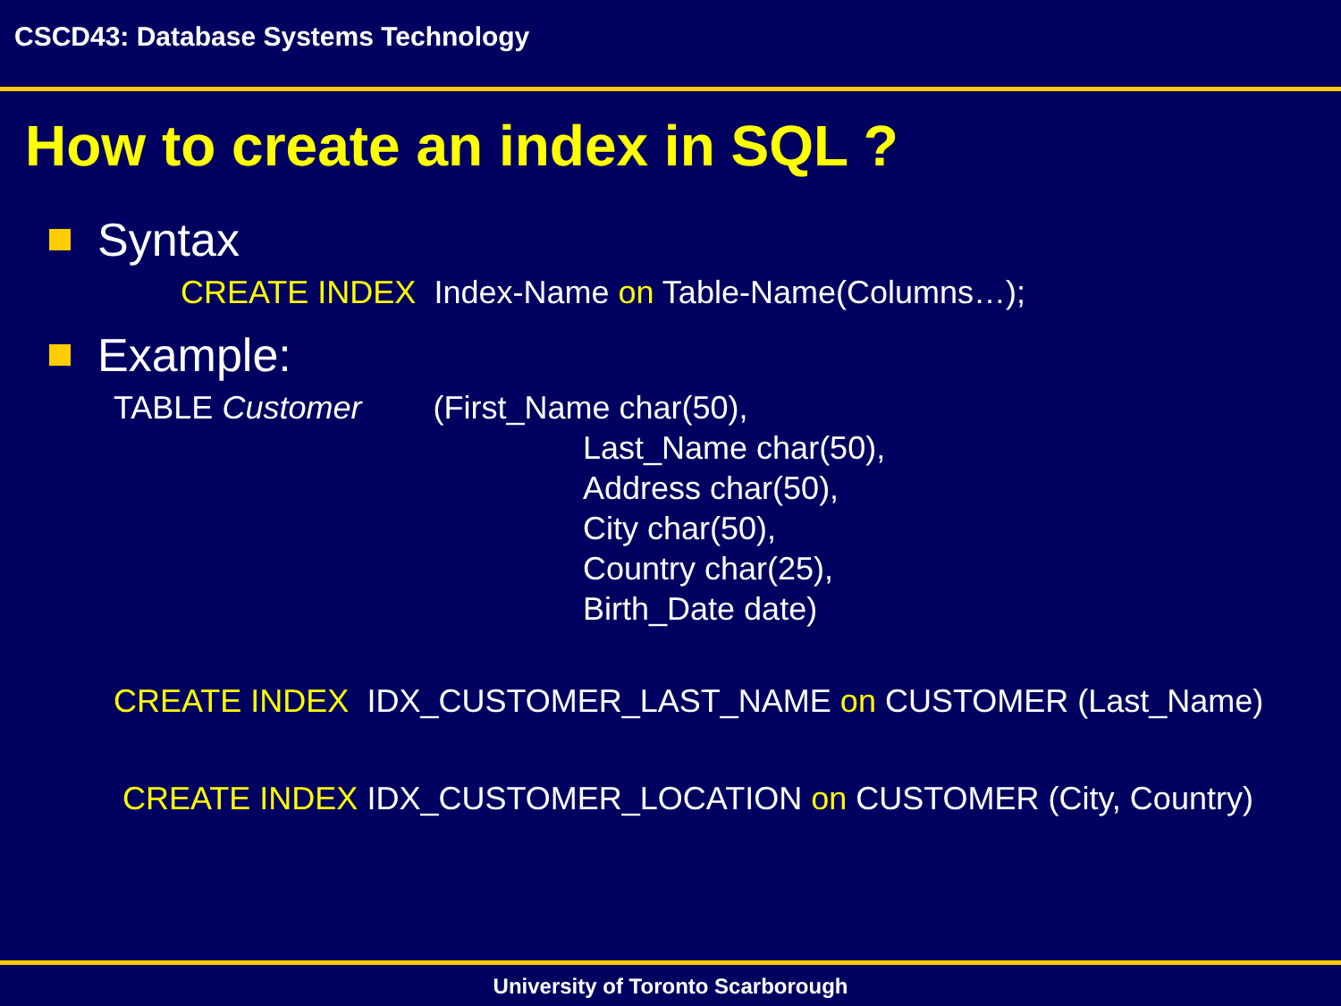CSCD43: Database Systems Technology
How to create an index in SQL ?
Syntax
CREATE INDEX Index-Name on Table-Name(Columns…);
Example:
TABLE Customer (First_Name char(50),
Last_Name char(50), Address char(50), City char(50), Country char(25), Birth_Date date)
CREATE INDEX IDX_CUSTOMER_LAST_NAME on CUSTOMER (Last_Name)
CREATE INDEX IDX_CUSTOMER_LOCATION on CUSTOMER (City, Country)
University of Toronto Scarborough